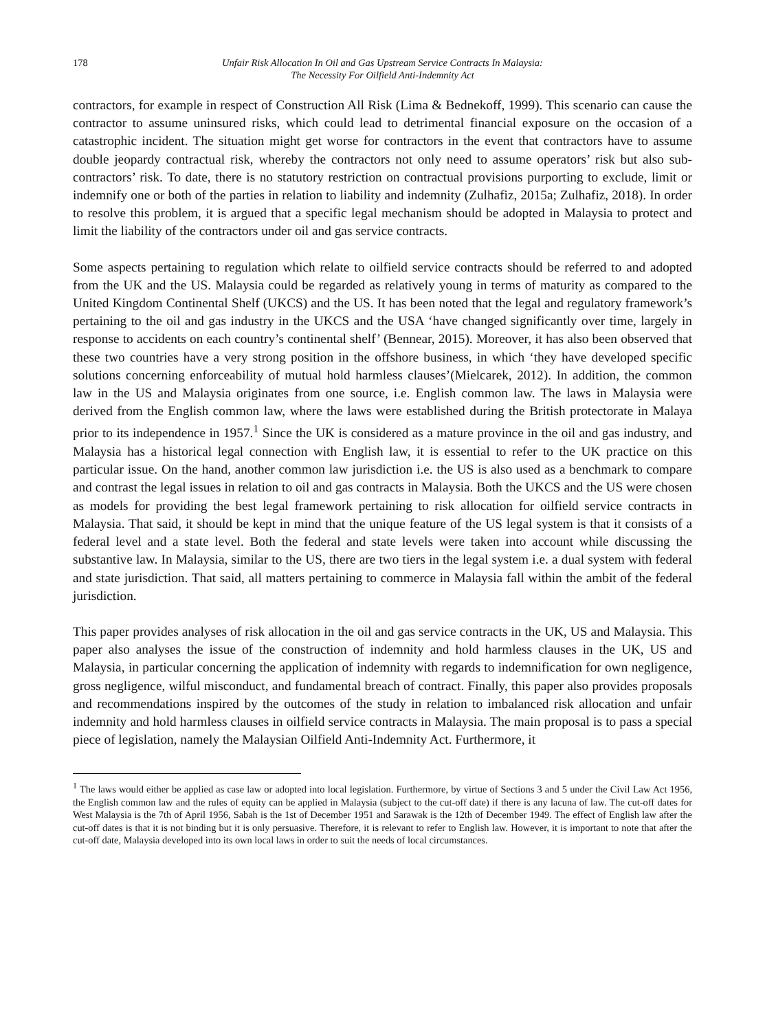178 Unfair Risk Allocation In Oil and Gas Upstream Service Contracts In Malaysia:
The Necessity For Oilfield Anti-Indemnity Act
contractors, for example in respect of Construction All Risk (Lima & Bednekoff, 1999). This scenario can cause the contractor to assume uninsured risks, which could lead to detrimental financial exposure on the occasion of a catastrophic incident. The situation might get worse for contractors in the event that contractors have to assume double jeopardy contractual risk, whereby the contractors not only need to assume operators’ risk but also sub-contractors’ risk. To date, there is no statutory restriction on contractual provisions purporting to exclude, limit or indemnify one or both of the parties in relation to liability and indemnity (Zulhafiz, 2015a; Zulhafiz, 2018). In order to resolve this problem, it is argued that a specific legal mechanism should be adopted in Malaysia to protect and limit the liability of the contractors under oil and gas service contracts.
Some aspects pertaining to regulation which relate to oilfield service contracts should be referred to and adopted from the UK and the US. Malaysia could be regarded as relatively young in terms of maturity as compared to the United Kingdom Continental Shelf (UKCS) and the US. It has been noted that the legal and regulatory framework’s pertaining to the oil and gas industry in the UKCS and the USA ‘have changed significantly over time, largely in response to accidents on each country’s continental shelf’ (Bennear, 2015). Moreover, it has also been observed that these two countries have a very strong position in the offshore business, in which ‘they have developed specific solutions concerning enforceability of mutual hold harmless clauses’(Mielcarek, 2012). In addition, the common law in the US and Malaysia originates from one source, i.e. English common law. The laws in Malaysia were derived from the English common law, where the laws were established during the British protectorate in Malaya prior to its independence in 1957.<sup>1</sup> Since the UK is considered as a mature province in the oil and gas industry, and Malaysia has a historical legal connection with English law, it is essential to refer to the UK practice on this particular issue. On the hand, another common law jurisdiction i.e. the US is also used as a benchmark to compare and contrast the legal issues in relation to oil and gas contracts in Malaysia. Both the UKCS and the US were chosen as models for providing the best legal framework pertaining to risk allocation for oilfield service contracts in Malaysia. That said, it should be kept in mind that the unique feature of the US legal system is that it consists of a federal level and a state level. Both the federal and state levels were taken into account while discussing the substantive law. In Malaysia, similar to the US, there are two tiers in the legal system i.e. a dual system with federal and state jurisdiction. That said, all matters pertaining to commerce in Malaysia fall within the ambit of the federal jurisdiction.
This paper provides analyses of risk allocation in the oil and gas service contracts in the UK, US and Malaysia. This paper also analyses the issue of the construction of indemnity and hold harmless clauses in the UK, US and Malaysia, in particular concerning the application of indemnity with regards to indemnification for own negligence, gross negligence, wilful misconduct, and fundamental breach of contract. Finally, this paper also provides proposals and recommendations inspired by the outcomes of the study in relation to imbalanced risk allocation and unfair indemnity and hold harmless clauses in oilfield service contracts in Malaysia. The main proposal is to pass a special piece of legislation, namely the Malaysian Oilfield Anti-Indemnity Act. Furthermore, it
<sup>1</sup> The laws would either be applied as case law or adopted into local legislation. Furthermore, by virtue of Sections 3 and 5 under the Civil Law Act 1956, the English common law and the rules of equity can be applied in Malaysia (subject to the cut-off date) if there is any lacuna of law. The cut-off dates for West Malaysia is the 7th of April 1956, Sabah is the 1st of December 1951 and Sarawak is the 12th of December 1949. The effect of English law after the cut-off dates is that it is not binding but it is only persuasive. Therefore, it is relevant to refer to English law. However, it is important to note that after the cut-off date, Malaysia developed into its own local laws in order to suit the needs of local circumstances.